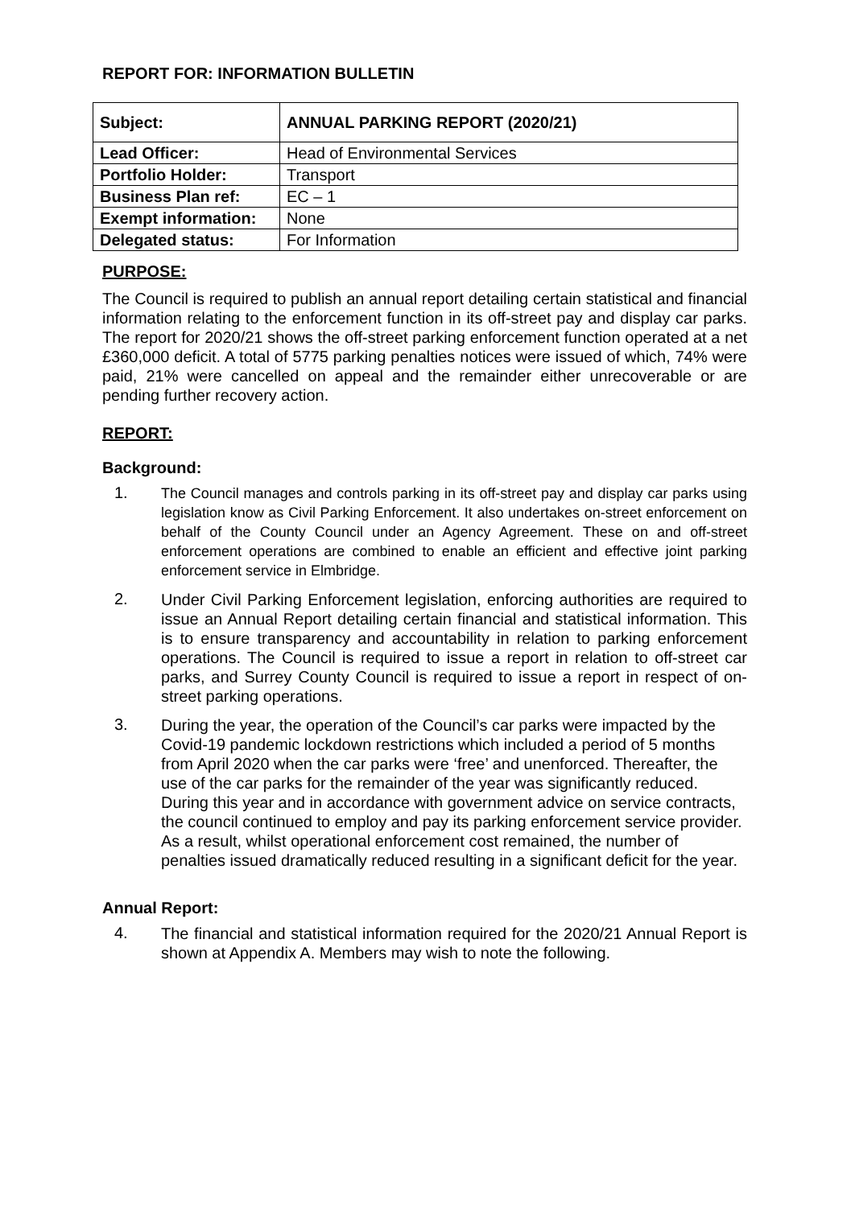REPORT FOR: INFORMATION BULLETIN
| Subject: | ANNUAL PARKING REPORT (2020/21) |
| Lead Officer: | Head of Environmental Services |
| Portfolio Holder: | Transport |
| Business Plan ref: | EC – 1 |
| Exempt information: | None |
| Delegated status: | For Information |
PURPOSE:
The Council is required to publish an annual report detailing certain statistical and financial information relating to the enforcement function in its off-street pay and display car parks. The report for 2020/21 shows the off-street parking enforcement function operated at a net £360,000 deficit. A total of 5775 parking penalties notices were issued of which, 74% were paid, 21% were cancelled on appeal and the remainder either unrecoverable or are pending further recovery action.
REPORT:
Background:
1.
The Council manages and controls parking in its off-street pay and display car parks using legislation know as Civil Parking Enforcement. It also undertakes on-street enforcement on behalf of the County Council under an Agency Agreement. These on and off-street enforcement operations are combined to enable an efficient and effective joint parking enforcement service in Elmbridge.
2.
Under Civil Parking Enforcement legislation, enforcing authorities are required to issue an Annual Report detailing certain financial and statistical information. This is to ensure transparency and accountability in relation to parking enforcement operations. The Council is required to issue a report in relation to off-street car parks, and Surrey County Council is required to issue a report in respect of on-street parking operations.
3.
During the year, the operation of the Council’s car parks were impacted by the Covid-19 pandemic lockdown restrictions which included a period of 5 months from April 2020 when the car parks were ‘free’ and unenforced. Thereafter, the use of the car parks for the remainder of the year was significantly reduced. During this year and in accordance with government advice on service contracts, the council continued to employ and pay its parking enforcement service provider. As a result, whilst operational enforcement cost remained, the number of penalties issued dramatically reduced resulting in a significant deficit for the year.
Annual Report:
4.
The financial and statistical information required for the 2020/21 Annual Report is shown at Appendix A. Members may wish to note the following.